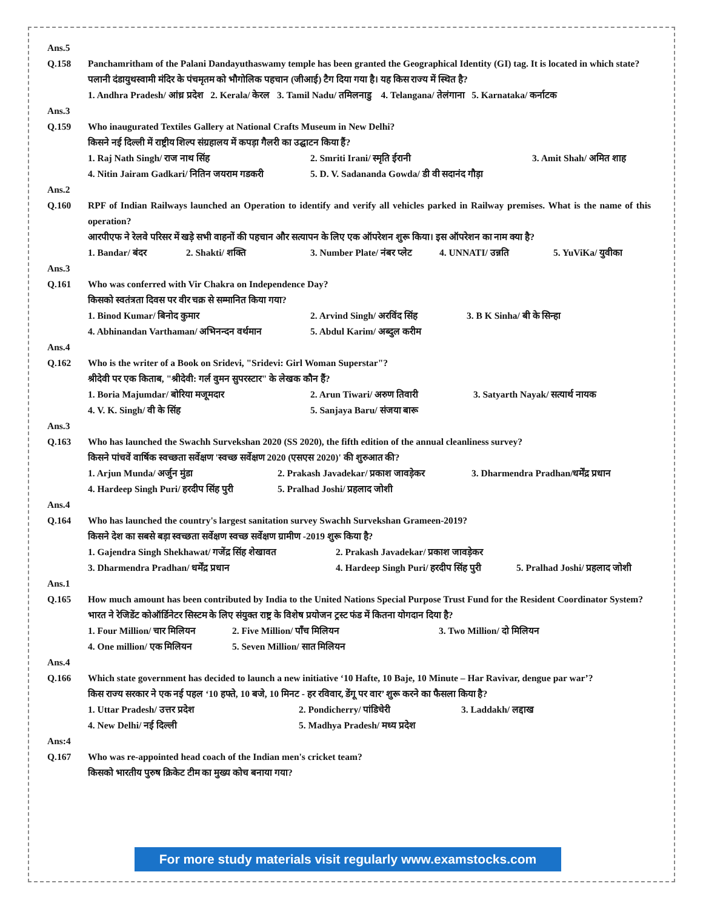Ans.5
Q.158 Panchamritham of the Palani Dandayuthaswamy temple has been granted the Geographical Identity (GI) tag. It is located in which state?
पलानी दंडायुथस्वामी मंदिर के पंचमृतम को भौगोलिक पहचान (जीआई) टैग दिया गया है। यह किस राज्य में स्थित है?
1. Andhra Pradesh/ आंध्र प्रदेश 2. Kerala/ केरल 3. Tamil Nadu/ तमिलनाडु 4. Telangana/ तेलंगाना 5. Karnataka/ कर्नाटक
Ans.3
Q.159 Who inaugurated Textiles Gallery at National Crafts Museum in New Delhi?
किसने नई दिल्ली में राष्ट्रीय शिल्प संग्रहालय में कपड़ा गैलरी का उद्घाटन किया हैं?
1. Raj Nath Singh/ राज नाथ सिंह 2. Smriti Irani/ स्मृति ईरानी 3. Amit Shah/ अमित शाह
4. Nitin Jairam Gadkari/ नितिन जयराम गडकरी 5. D. V. Sadananda Gowda/ डी वी सदानंद गौड़ा
Ans.2
Q.160 RPF of Indian Railways launched an Operation to identify and verify all vehicles parked in Railway premises. What is the name of this operation?
आरपीएफ ने रेलवे परिसर में खड़े सभी वाहनों की पहचान और सत्यापन के लिए एक ऑपरेशन शुरू किया। इस ऑपरेशन का नाम क्या है?
1. Bandar/ बंदर 2. Shakti/ शक्ति 3. Number Plate/ नंबर प्लेट 4. UNNATI/ उन्नति 5. YuViKa/ युवीका
Ans.3
Q.161 Who was conferred with Vir Chakra on Independence Day?
किसको स्वतंत्रता दिवस पर वीर चक्र से सम्मानित किया गया?
1. Binod Kumar/ बिनोद कुमार 2. Arvind Singh/ अरविंद सिंह 3. B K Sinha/ बी के सिन्हा
4. Abhinandan Varthaman/ अभिनन्दन वर्थमान 5. Abdul Karim/ अब्दुल करीम
Ans.4
Q.162 Who is the writer of a Book on Sridevi, "Sridevi: Girl Woman Superstar"?
श्रीदेवी पर एक किताब, "श्रीदेवी: गर्ल वुमन सुपरस्टार" के लेखक कौन हैं?
1. Boria Majumdar/ बोरिया मजूमदार 2. Arun Tiwari/ अरुण तिवारी 3. Satyarth Nayak/ सत्यार्थ नायक
4. V. K. Singh/ वी के सिंह 5. Sanjaya Baru/ संजया बारू
Ans.3
Q.163 Who has launched the Swachh Survekshan 2020 (SS 2020), the fifth edition of the annual cleanliness survey?
किसने पांचवें वार्षिक स्वच्छता सर्वेक्षण 'स्वच्छ सर्वेक्षण 2020 (एसएस 2020)' की शुरुआत की?
1. Arjun Munda/ अर्जुन मुंडा 2. Prakash Javadekar/ प्रकाश जावड़ेकर 3. Dharmendra Pradhan/धर्मेंद्र प्रधान
4. Hardeep Singh Puri/ हरदीप सिंह पुरी 5. Pralhad Joshi/ प्रहलाद जोशी
Ans.4
Q.164 Who has launched the country's largest sanitation survey Swachh Survekshan Grameen-2019?
किसने देश का सबसे बड़ा स्वच्छता सर्वेक्षण स्वच्छ सर्वेक्षण ग्रामीण -2019 शुरू किया है?
1. Gajendra Singh Shekhawat/ गजेंद्र सिंह शेखावत 2. Prakash Javadekar/ प्रकाश जावड़ेकर
3. Dharmendra Pradhan/ धर्मेंद्र प्रधान 4. Hardeep Singh Puri/ हरदीप सिंह पुरी 5. Pralhad Joshi/ प्रहलाद जोशी
Ans.1
Q.165 How much amount has been contributed by India to the United Nations Special Purpose Trust Fund for the Resident Coordinator System?
भारत ने रेजिडेंट कोऑर्डिनेटर सिस्टम के लिए संयुक्त राष्ट्र के विशेष प्रयोजन ट्रस्ट फंड में कितना योगदान दिया है?
1. Four Million/ चार मिलियन 2. Five Million/ पाँच मिलियन 3. Two Million/ दो मिलियन
4. One million/ एक मिलियन 5. Seven Million/ सात मिलियन
Ans.4
Q.166 Which state government has decided to launch a new initiative ‘10 Hafte, 10 Baje, 10 Minute – Har Ravivar, dengue par war’?
किस राज्य सरकार ने एक नई पहल ‘10 हफ्ते, 10 बजे, 10 मिनट - हर रविवार, डेंगू पर वार’ शुरू करने का फैसला किया है?
1. Uttar Pradesh/ उत्तर प्रदेश 2. Pondicherry/ पांडिचेरी 3. Laddakh/ लद्दाख
4. New Delhi/ नई दिल्ली 5. Madhya Pradesh/ मध्य प्रदेश
Ans:4
Q.167 Who was re-appointed head coach of the Indian men's cricket team?
किसको भारतीय पुरुष क्रिकेट टीम का मुख्य कोच बनाया गया?
For more study materials visit regularly www.examstocks.com